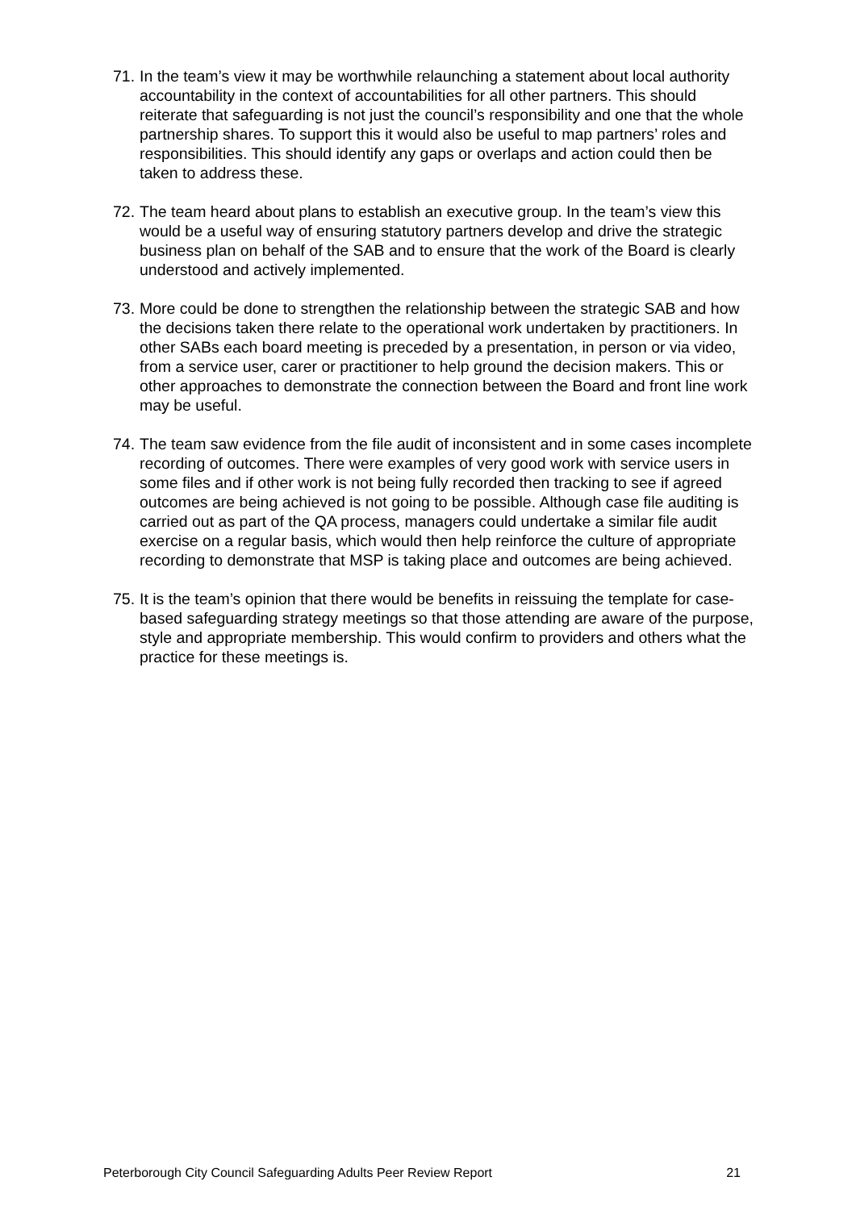71. In the team’s view it may be worthwhile relaunching a statement about local authority accountability in the context of accountabilities for all other partners. This should reiterate that safeguarding is not just the council’s responsibility and one that the whole partnership shares. To support this it would also be useful to map partners’ roles and responsibilities. This should identify any gaps or overlaps and action could then be taken to address these.
72. The team heard about plans to establish an executive group. In the team’s view this would be a useful way of ensuring statutory partners develop and drive the strategic business plan on behalf of the SAB and to ensure that the work of the Board is clearly understood and actively implemented.
73. More could be done to strengthen the relationship between the strategic SAB and how the decisions taken there relate to the operational work undertaken by practitioners. In other SABs each board meeting is preceded by a presentation, in person or via video, from a service user, carer or practitioner to help ground the decision makers. This or other approaches to demonstrate the connection between the Board and front line work may be useful.
74. The team saw evidence from the file audit of inconsistent and in some cases incomplete recording of outcomes. There were examples of very good work with service users in some files and if other work is not being fully recorded then tracking to see if agreed outcomes are being achieved is not going to be possible. Although case file auditing is carried out as part of the QA process, managers could undertake a similar file audit exercise on a regular basis, which would then help reinforce the culture of appropriate recording to demonstrate that MSP is taking place and outcomes are being achieved.
75. It is the team’s opinion that there would be benefits in reissuing the template for case-based safeguarding strategy meetings so that those attending are aware of the purpose, style and appropriate membership. This would confirm to providers and others what the practice for these meetings is.
Peterborough City Council Safeguarding Adults Peer Review Report 21